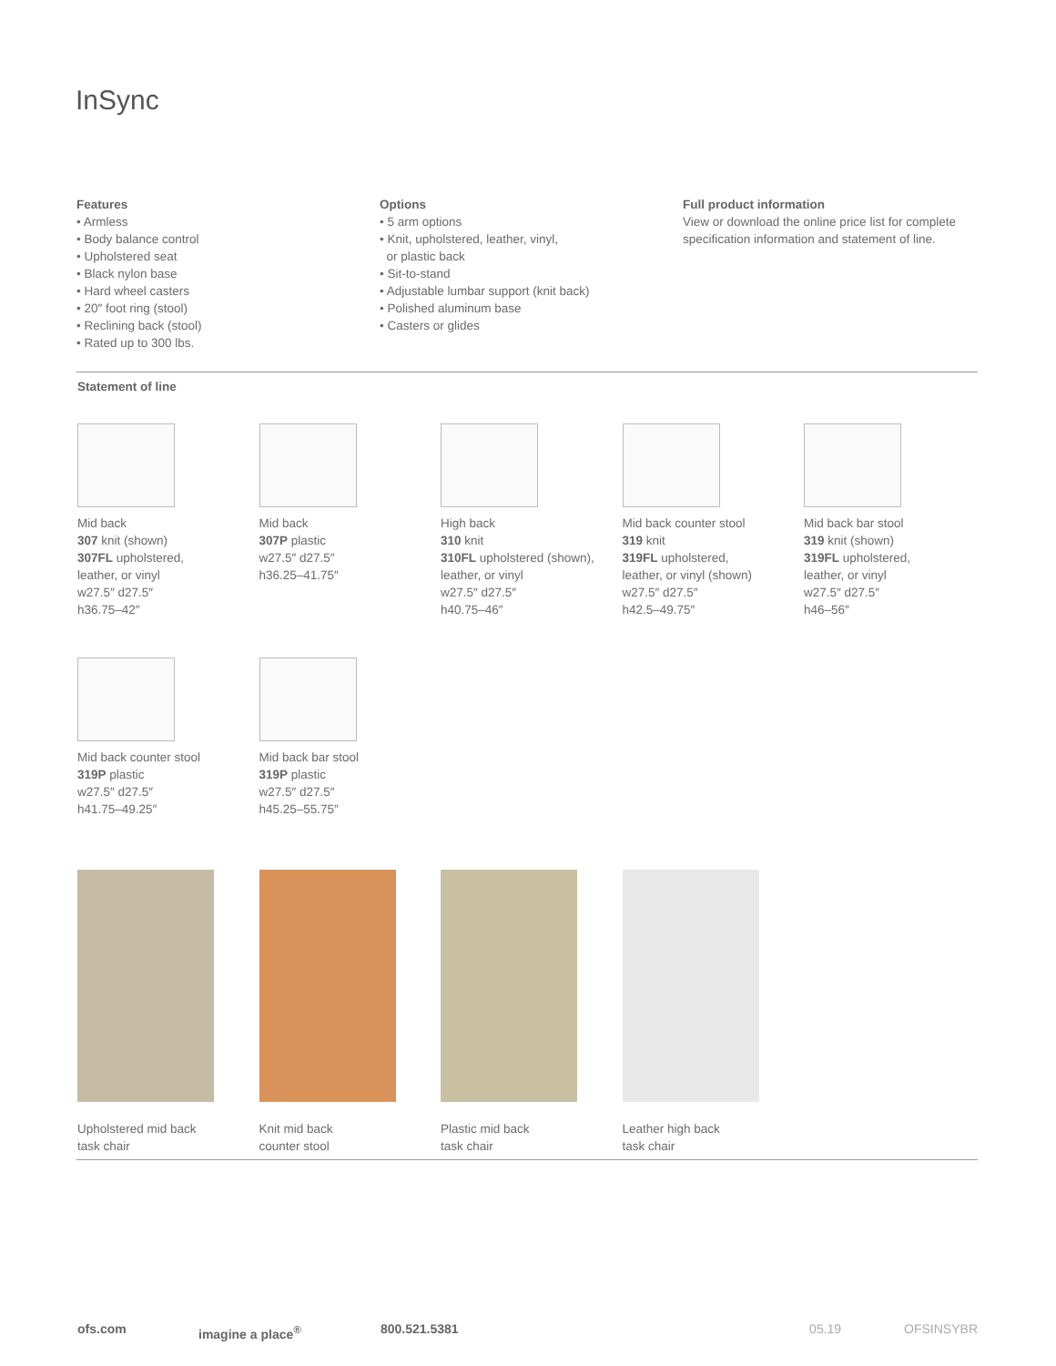InSync
Features
• Armless
• Body balance control
• Upholstered seat
• Black nylon base
• Hard wheel casters
• 20″ foot ring (stool)
• Reclining back (stool)
• Rated up to 300 lbs.
Options
• 5 arm options
• Knit, upholstered, leather, vinyl,
or plastic back
• Sit-to-stand
• Adjustable lumbar support (knit back)
• Polished aluminum base
• Casters or glides
Full product information
View or download the online price list for complete specification information and statement of line.
Statement of line
Mid back
307 knit (shown)
307FL upholstered,
leather, or vinyl
w27.5″ d27.5″
h36.75–42″
Mid back
307P plastic
w27.5″ d27.5″
h36.25–41.75″
High back
310 knit
310FL upholstered (shown),
leather, or vinyl
w27.5″ d27.5″
h40.75–46″
Mid back counter stool
319 knit
319FL upholstered,
leather, or vinyl (shown)
w27.5″ d27.5″
h42.5–49.75″
Mid back bar stool
319 knit (shown)
319FL upholstered,
leather, or vinyl
w27.5″ d27.5″
h46–56″
Mid back counter stool
319P plastic
w27.5″ d27.5″
h41.75–49.25″
Mid back bar stool
319P plastic
w27.5″ d27.5″
h45.25–55.75″
Upholstered mid back
task chair
Knit mid back
counter stool
Plastic mid back
task chair
Leather high back
task chair
ofs.com imagine a place<sup>®</sup> 800.521.5381 05.19 OFSINSYBR